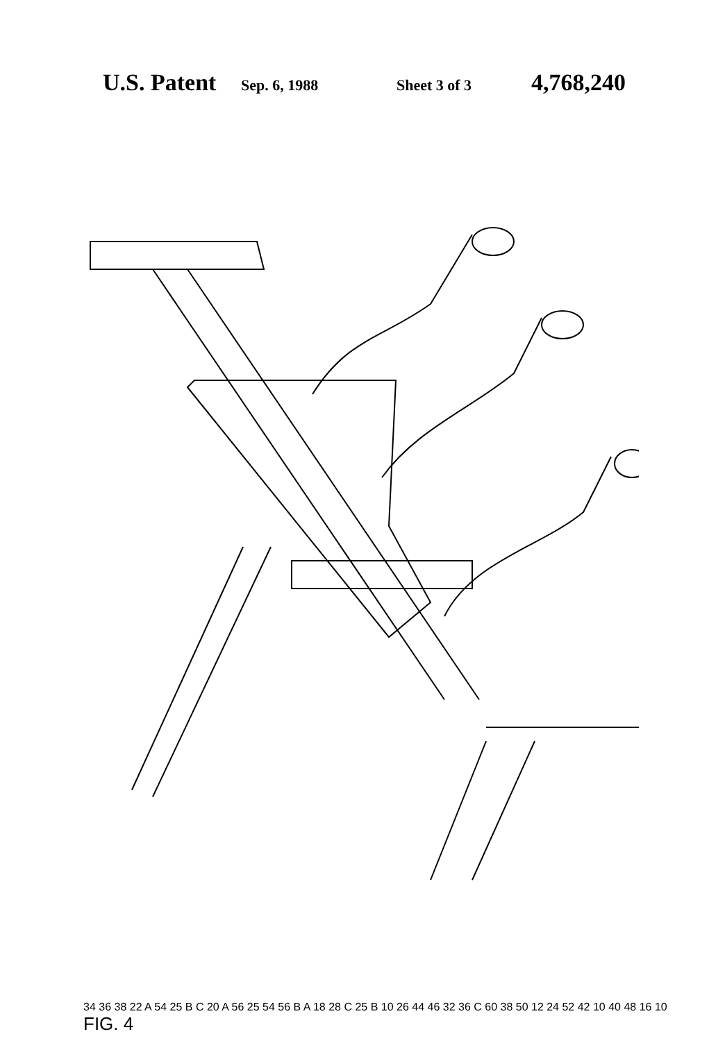U.S. Patent Sep. 6, 1988 Sheet 3 of 3 4,768,240
34 36 38 22 A 54 25 B C 20 A 56 25 54 56 B A 18 28 C 25 B 10 26 44 46 32 36 C 60 38 50 12 24 52 42 10 40 48 16 10
FIG. 4